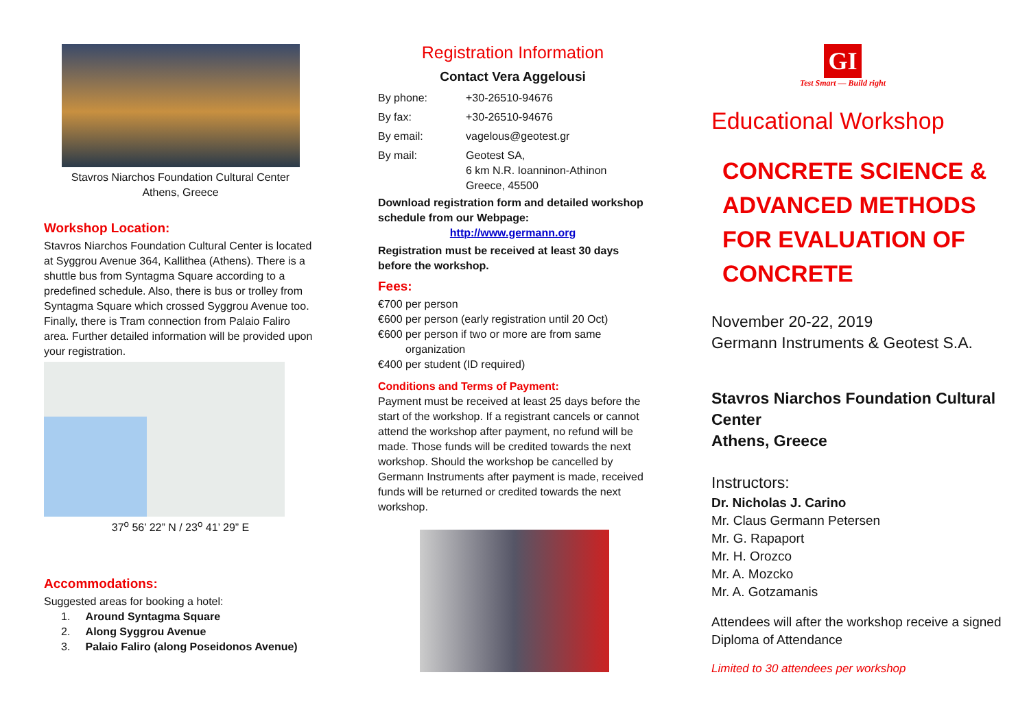Stavros Niarchos Foundation Cultural Center
Athens, Greece
Workshop Location:
Stavros Niarchos Foundation Cultural Center is located at Syggrou Avenue 364, Kallithea (Athens). There is a shuttle bus from Syntagma Square according to a predefined schedule. Also, there is bus or trolley from Syntagma Square which crossed Syggrou Avenue too. Finally, there is Tram connection from Palaio Faliro area. Further detailed information will be provided upon your registration.
37<sup>o</sup> 56’ 22” N / 23<sup>o</sup> 41’ 29” E
Accommodations:
Suggested areas for booking a hotel:
1. Around Syntagma Square
2. Along Syggrou Avenue
3. Palaio Faliro (along Poseidonos Avenue)
Registration Information
Contact Vera Aggelousi
| By phone: | +30-26510-94676 |
| By fax: | +30-26510-94676 |
| By email: | vagelous@geotest.gr |
| By mail: | Geotest SA, 6 km N.R. Ioanninon-Athinon Greece, 45500 |
Download registration form and detailed workshop schedule from our Webpage:
http://www.germann.org
Registration must be received at least 30 days before the workshop.
Fees:
€700 per person
€600 per person (early registration until 20 Oct)
€600 per person if two or more are from same
organization
€400 per student (ID required)
Conditions and Terms of Payment:
Payment must be received at least 25 days before the start of the workshop. If a registrant cancels or cannot attend the workshop after payment, no refund will be made. Those funds will be credited towards the next workshop. Should the workshop be cancelled by Germann Instruments after payment is made, received funds will be returned or credited towards the next workshop.
GI
Test Smart — Build right
Educational Workshop
CONCRETE SCIENCE &
ADVANCED METHODS
FOR EVALUATION OF
CONCRETE
November 20-22, 2019
Germann Instruments & Geotest S.A.
Stavros Niarchos Foundation Cultural Center
Athens, Greece
Instructors:
Dr. Nicholas J. Carino
Mr. Claus Germann Petersen
Mr. G. Rapaport
Mr. H. Orozco
Mr. A. Mozcko
Mr. A. Gotzamanis
Attendees will after the workshop receive a signed Diploma of Attendance
Limited to 30 attendees per workshop